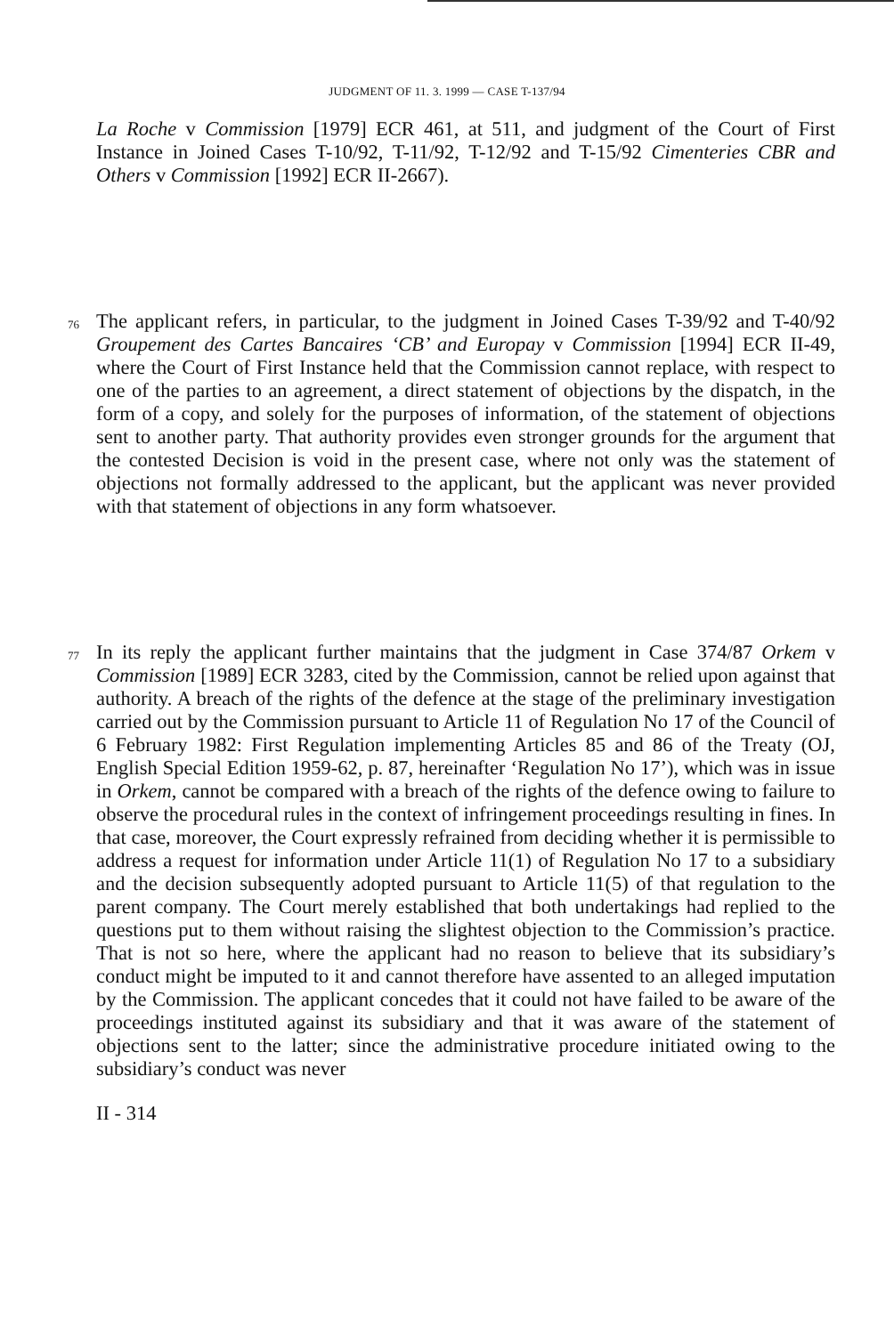JUDGMENT OF 11. 3. 1999 — CASE T-137/94
La Roche v Commission [1979] ECR 461, at 511, and judgment of the Court of First Instance in Joined Cases T-10/92, T-11/92, T-12/92 and T-15/92 Cimenteries CBR and Others v Commission [1992] ECR II-2667).
76
The applicant refers, in particular, to the judgment in Joined Cases T-39/92 and T-40/92 Groupement des Cartes Bancaires ‘CB’ and Europay v Commission [1994] ECR II-49, where the Court of First Instance held that the Commission cannot replace, with respect to one of the parties to an agreement, a direct statement of objections by the dispatch, in the form of a copy, and solely for the purposes of information, of the statement of objections sent to another party. That authority provides even stronger grounds for the argument that the contested Decision is void in the present case, where not only was the statement of objections not formally addressed to the applicant, but the applicant was never provided with that statement of objections in any form whatsoever.
77
In its reply the applicant further maintains that the judgment in Case 374/87 Orkem v Commission [1989] ECR 3283, cited by the Commission, cannot be relied upon against that authority. A breach of the rights of the defence at the stage of the preliminary investigation carried out by the Commission pursuant to Article 11 of Regulation No 17 of the Council of 6 February 1982: First Regulation implementing Articles 85 and 86 of the Treaty (OJ, English Special Edition 1959-62, p. 87, hereinafter ‘Regulation No 17’), which was in issue in Orkem, cannot be compared with a breach of the rights of the defence owing to failure to observe the procedural rules in the context of infringement proceedings resulting in fines. In that case, moreover, the Court expressly refrained from deciding whether it is permissible to address a request for information under Article 11(1) of Regulation No 17 to a subsidiary and the decision subsequently adopted pursuant to Article 11(5) of that regulation to the parent company. The Court merely established that both undertakings had replied to the questions put to them without raising the slightest objection to the Commission’s practice. That is not so here, where the applicant had no reason to believe that its subsidiary’s conduct might be imputed to it and cannot therefore have assented to an alleged imputation by the Commission. The applicant concedes that it could not have failed to be aware of the proceedings instituted against its subsidiary and that it was aware of the statement of objections sent to the latter; since the administrative procedure initiated owing to the subsidiary’s conduct was never
II - 314